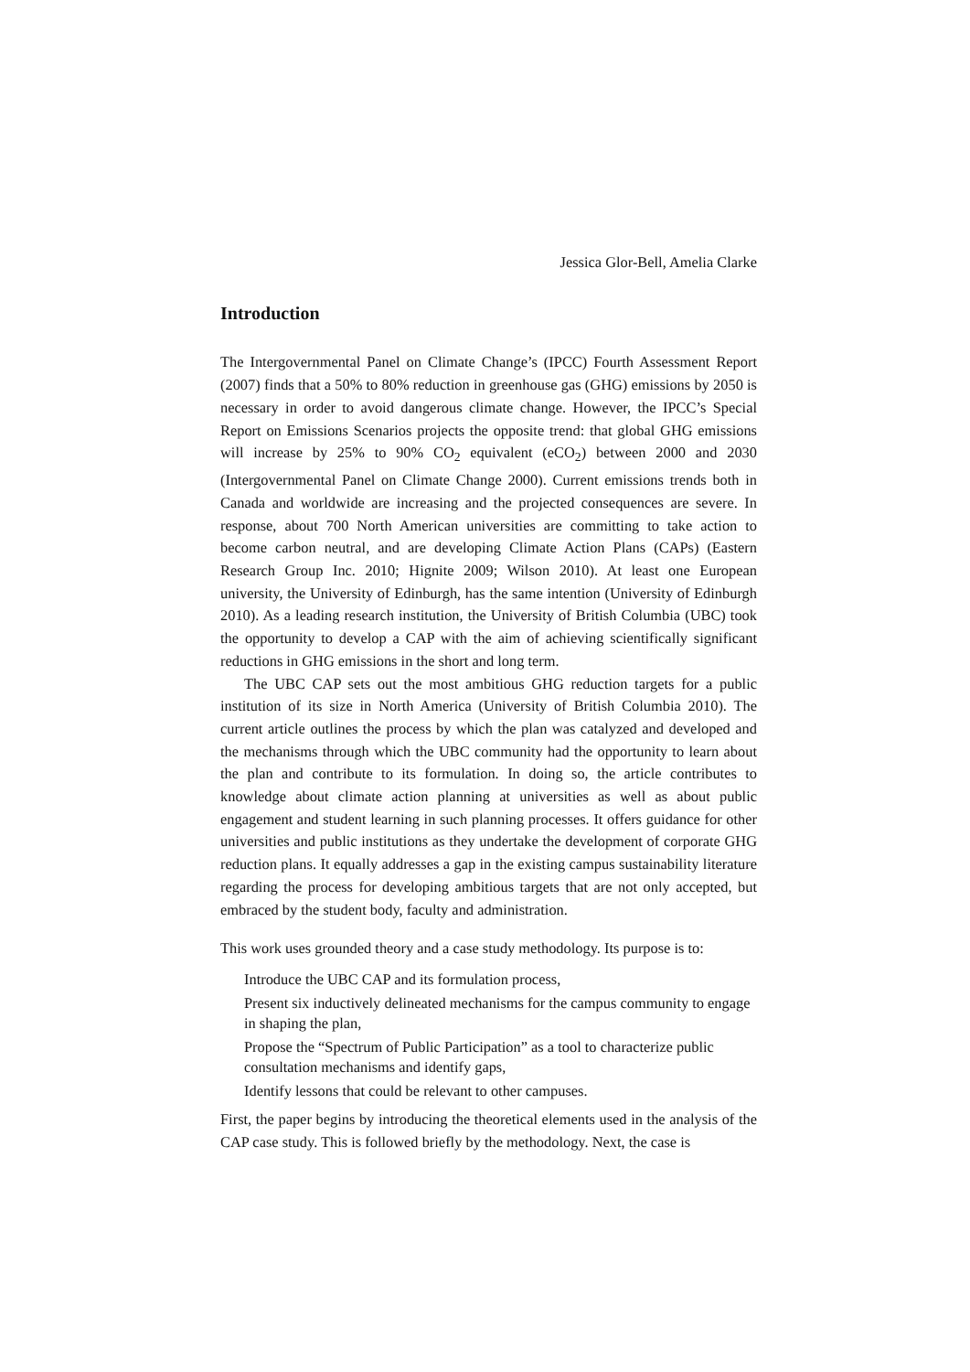Jessica Glor-Bell, Amelia Clarke
Introduction
The Intergovernmental Panel on Climate Change’s (IPCC) Fourth Assessment Report (2007) finds that a 50% to 80% reduction in greenhouse gas (GHG) emissions by 2050 is necessary in order to avoid dangerous climate change. However, the IPCC’s Special Report on Emissions Scenarios projects the opposite trend: that global GHG emissions will increase by 25% to 90% CO<sub>2</sub> equivalent (eCO<sub>2</sub>) between 2000 and 2030 (Intergovernmental Panel on Climate Change 2000). Current emissions trends both in Canada and worldwide are increasing and the projected consequences are severe. In response, about 700 North American universities are committing to take action to become carbon neutral, and are developing Climate Action Plans (CAPs) (Eastern Research Group Inc. 2010; Hignite 2009; Wilson 2010). At least one European university, the University of Edinburgh, has the same intention (University of Edinburgh 2010). As a leading research institution, the University of British Columbia (UBC) took the opportunity to develop a CAP with the aim of achieving scientifically significant reductions in GHG emissions in the short and long term.
The UBC CAP sets out the most ambitious GHG reduction targets for a public institution of its size in North America (University of British Columbia 2010). The current article outlines the process by which the plan was catalyzed and developed and the mechanisms through which the UBC community had the opportunity to learn about the plan and contribute to its formulation. In doing so, the article contributes to knowledge about climate action planning at universities as well as about public engagement and student learning in such planning processes. It offers guidance for other universities and public institutions as they undertake the development of corporate GHG reduction plans. It equally addresses a gap in the existing campus sustainability literature regarding the process for developing ambitious targets that are not only accepted, but embraced by the student body, faculty and administration.
This work uses grounded theory and a case study methodology. Its purpose is to:
Introduce the UBC CAP and its formulation process,
Present six inductively delineated mechanisms for the campus community to engage in shaping the plan,
Propose the “Spectrum of Public Participation” as a tool to characterize public consultation mechanisms and identify gaps,
Identify lessons that could be relevant to other campuses.
First, the paper begins by introducing the theoretical elements used in the analysis of the CAP case study. This is followed briefly by the methodology. Next, the case is